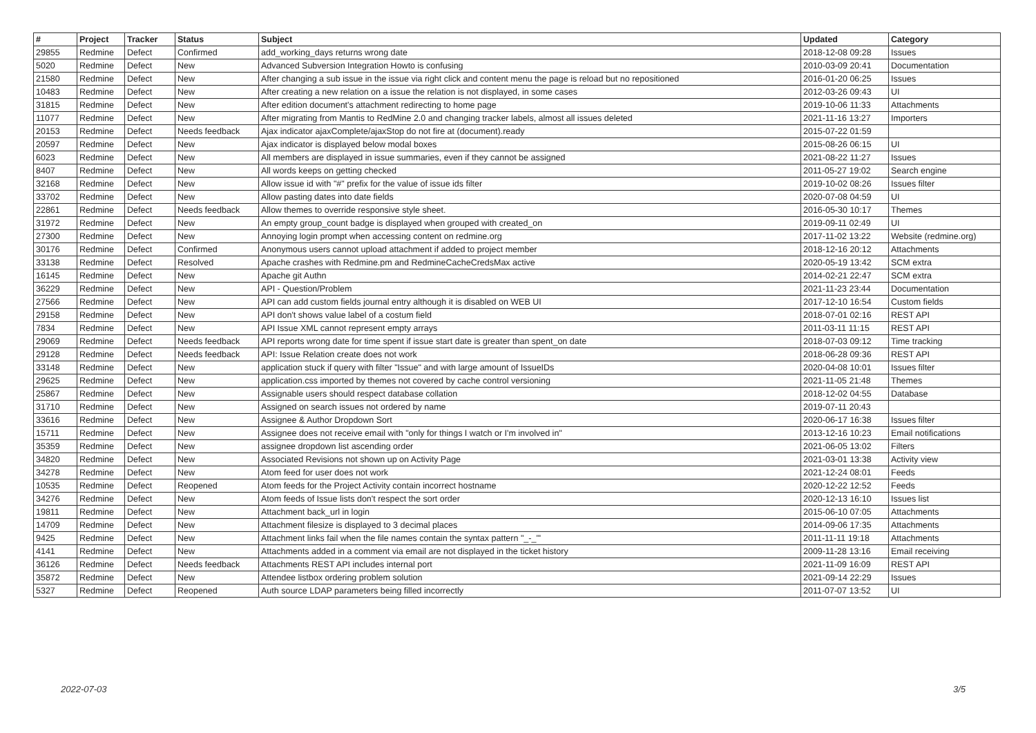| # | Project | Tracker | Status | Subject | Updated | Category |
| --- | --- | --- | --- | --- | --- | --- |
| 29855 | Redmine | Defect | Confirmed | add_working_days returns wrong date | 2018-12-08 09:28 | Issues |
| 5020 | Redmine | Defect | New | Advanced Subversion Integration Howto is confusing | 2010-03-09 20:41 | Documentation |
| 21580 | Redmine | Defect | New | After changing a sub issue in the issue via right click and content menu the page is reload but no repositioned | 2016-01-20 06:25 | Issues |
| 10483 | Redmine | Defect | New | After creating a new relation on a issue the relation is not displayed, in some cases | 2012-03-26 09:43 | UI |
| 31815 | Redmine | Defect | New | After edition document's attachment redirecting to home page | 2019-10-06 11:33 | Attachments |
| 11077 | Redmine | Defect | New | After migrating from Mantis to RedMine 2.0 and changing tracker labels, almost all issues deleted | 2021-11-16 13:27 | Importers |
| 20153 | Redmine | Defect | Needs feedback | Ajax indicator ajaxComplete/ajaxStop do not fire at (document).ready | 2015-07-22 01:59 | |
| 20597 | Redmine | Defect | New | Ajax indicator is displayed below modal boxes | 2015-08-26 06:15 | UI |
| 6023 | Redmine | Defect | New | All members are displayed in issue summaries, even if they cannot be assigned | 2021-08-22 11:27 | Issues |
| 8407 | Redmine | Defect | New | All words keeps on getting checked | 2011-05-27 19:02 | Search engine |
| 32168 | Redmine | Defect | New | Allow issue id with "#" prefix for the value of issue ids filter | 2019-10-02 08:26 | Issues filter |
| 33702 | Redmine | Defect | New | Allow pasting dates into date fields | 2020-07-08 04:59 | UI |
| 22861 | Redmine | Defect | Needs feedback | Allow themes to override responsive style sheet. | 2016-05-30 10:17 | Themes |
| 31972 | Redmine | Defect | New | An empty group_count badge is displayed when grouped with created_on | 2019-09-11 02:49 | UI |
| 27300 | Redmine | Defect | New | Annoying login prompt when accessing content on redmine.org | 2017-11-02 13:22 | Website (redmine.org) |
| 30176 | Redmine | Defect | Confirmed | Anonymous users cannot upload attachment if added to project member | 2018-12-16 20:12 | Attachments |
| 33138 | Redmine | Defect | Resolved | Apache crashes with Redmine.pm and RedmineCacheCredsMax active | 2020-05-19 13:42 | SCM extra |
| 16145 | Redmine | Defect | New | Apache git Authn | 2014-02-21 22:47 | SCM extra |
| 36229 | Redmine | Defect | New | API - Question/Problem | 2021-11-23 23:44 | Documentation |
| 27566 | Redmine | Defect | New | API can add custom fields journal entry although it is disabled on WEB UI | 2017-12-10 16:54 | Custom fields |
| 29158 | Redmine | Defect | New | API don't shows value label of a costum field | 2018-07-01 02:16 | REST API |
| 7834 | Redmine | Defect | New | API Issue XML cannot represent empty arrays | 2011-03-11 11:15 | REST API |
| 29069 | Redmine | Defect | Needs feedback | API reports wrong date for time spent if issue start date is greater than spent_on date | 2018-07-03 09:12 | Time tracking |
| 29128 | Redmine | Defect | Needs feedback | API: Issue Relation create does not work | 2018-06-28 09:36 | REST API |
| 33148 | Redmine | Defect | New | application stuck if query with filter "Issue" and with large amount of IssueIDs | 2020-04-08 10:01 | Issues filter |
| 29625 | Redmine | Defect | New | application.css imported by themes not covered by cache control versioning | 2021-11-05 21:48 | Themes |
| 25867 | Redmine | Defect | New | Assignable users should respect database collation | 2018-12-02 04:55 | Database |
| 31710 | Redmine | Defect | New | Assigned on search issues not ordered by name | 2019-07-11 20:43 | |
| 33616 | Redmine | Defect | New | Assignee & Author Dropdown Sort | 2020-06-17 16:38 | Issues filter |
| 15711 | Redmine | Defect | New | Assignee does not receive email with "only for things I watch or I'm involved in" | 2013-12-16 10:23 | Email notifications |
| 35359 | Redmine | Defect | New | assignee dropdown list ascending order | 2021-06-05 13:02 | Filters |
| 34820 | Redmine | Defect | New | Associated Revisions not shown up on Activity Page | 2021-03-01 13:38 | Activity view |
| 34278 | Redmine | Defect | New | Atom feed for user does not work | 2021-12-24 08:01 | Feeds |
| 10535 | Redmine | Defect | Reopened | Atom feeds for the Project Activity contain incorrect hostname | 2020-12-22 12:52 | Feeds |
| 34276 | Redmine | Defect | New | Atom feeds of Issue lists don't respect the sort order | 2020-12-13 16:10 | Issues list |
| 19811 | Redmine | Defect | New | Attachment back_url in login | 2015-06-10 07:05 | Attachments |
| 14709 | Redmine | Defect | New | Attachment filesize is displayed to 3 decimal places | 2014-09-06 17:35 | Attachments |
| 9425 | Redmine | Defect | New | Attachment links fail when the file names contain the syntax pattern "_-_"' | 2011-11-11 19:18 | Attachments |
| 4141 | Redmine | Defect | New | Attachments added in a comment via email are not displayed in the ticket history | 2009-11-28 13:16 | Email receiving |
| 36126 | Redmine | Defect | Needs feedback | Attachments REST API includes internal port | 2021-11-09 16:09 | REST API |
| 35872 | Redmine | Defect | New | Attendee listbox ordering problem solution | 2021-09-14 22:29 | Issues |
| 5327 | Redmine | Defect | Reopened | Auth source LDAP parameters being filled incorrectly | 2011-07-07 13:52 | UI |
2022-07-03 3/5